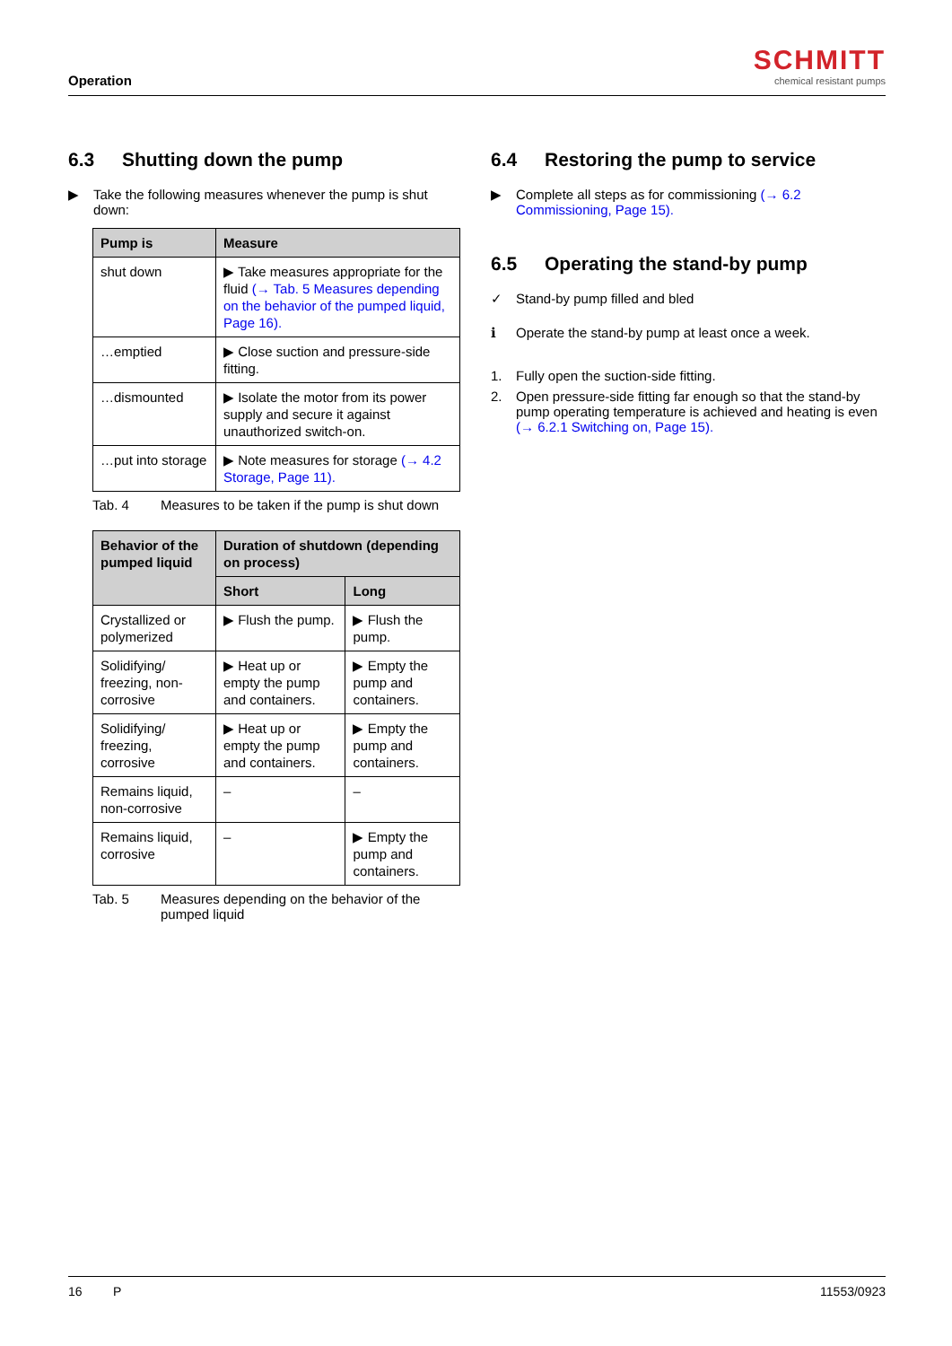Operation
SCHMITT
chemical resistant pumps
6.3 Shutting down the pump
▶ Take the following measures whenever the pump is shut down:
| Pump is | Measure |
| --- | --- |
| shut down | ▶ Take measures appropriate for the fluid (→ Tab. 5 Measures depending on the behavior of the pumped liquid, Page 16). |
| …emptied | ▶ Close suction and pressure-side fitting. |
| …dismounted | ▶ Isolate the motor from its power supply and secure it against unauthorized switch-on. |
| …put into storage | ▶ Note measures for storage (→ 4.2 Storage, Page 11). |
Tab. 4 Measures to be taken if the pump is shut down
| Behavior of the pumped liquid | Duration of shutdown (depending on process) | |
| --- | --- | --- |
| | Short | Long |
| Crystallized or polymerized | ▶ Flush the pump. | ▶ Flush the pump. |
| Solidifying/ freezing, non-corrosive | ▶ Heat up or empty the pump and containers. | ▶ Empty the pump and containers. |
| Solidifying/ freezing, corrosive | ▶ Heat up or empty the pump and containers. | ▶ Empty the pump and containers. |
| Remains liquid, non-corrosive | – | – |
| Remains liquid, corrosive | – | ▶ Empty the pump and containers. |
Tab. 5 Measures depending on the behavior of the pumped liquid
6.4 Restoring the pump to service
▶ Complete all steps as for commissioning (→ 6.2 Commissioning, Page 15).
6.5 Operating the stand-by pump
✓ Stand-by pump filled and bled
ℹ Operate the stand-by pump at least once a week.
1. Fully open the suction-side fitting.
2. Open pressure-side fitting far enough so that the stand-by pump operating temperature is achieved and heating is even (→ 6.2.1 Switching on, Page 15).
16 P 11553/0923